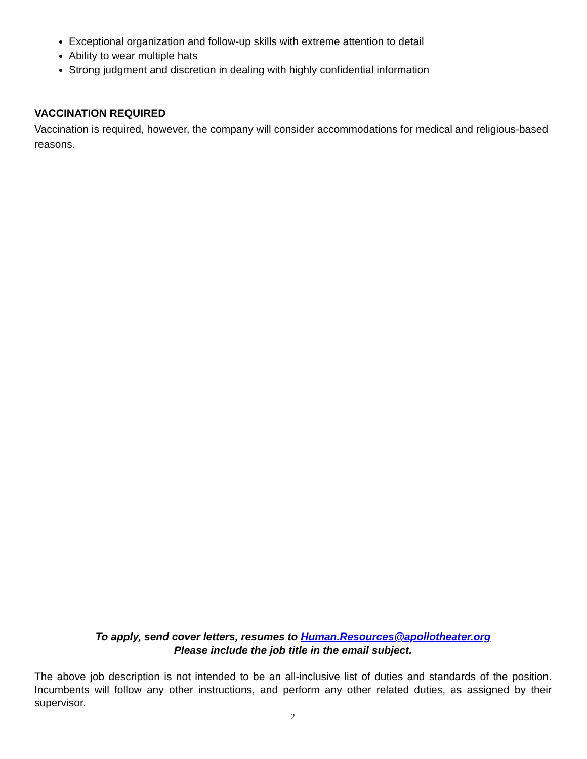Exceptional organization and follow-up skills with extreme attention to detail
Ability to wear multiple hats
Strong judgment and discretion in dealing with highly confidential information
VACCINATION REQUIRED
Vaccination is required, however, the company will consider accommodations for medical and religious-based reasons.
To apply, send cover letters, resumes to Human.Resources@apollotheater.org
Please include the job title in the email subject.
The above job description is not intended to be an all-inclusive list of duties and standards of the position. Incumbents will follow any other instructions, and perform any other related duties, as assigned by their supervisor.
2